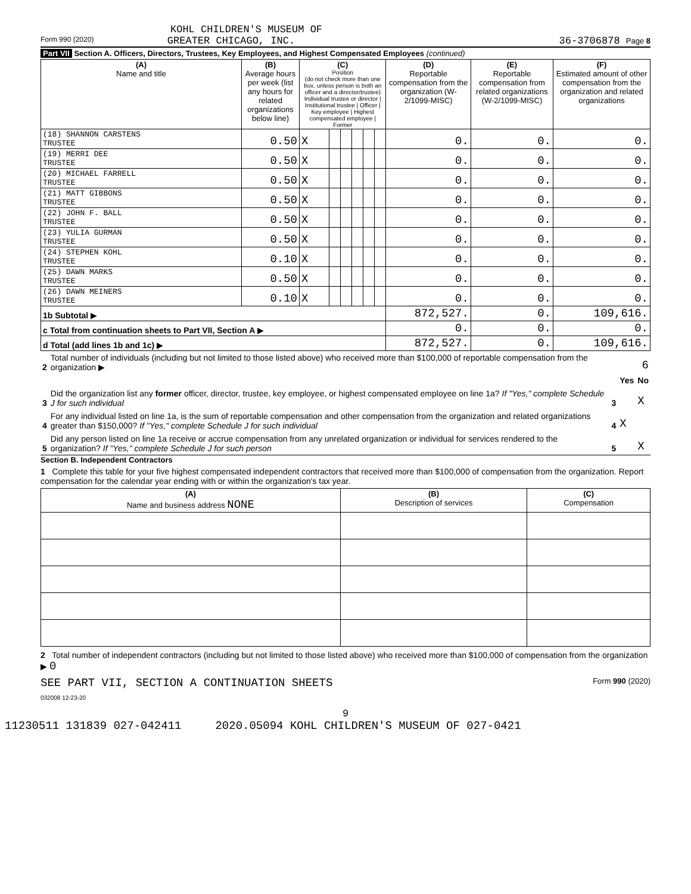KOHL CHILDREN'S MUSEUM OF
Form 990 (2020) GREATER CHICAGO, INC. 36-3706878 Page 8
Part VII Section A. Officers, Directors, Trustees, Key Employees, and Highest Compensated Employees (continued)
| (A) Name and title | (B) Average hours per week (list any hours for related organizations below line) | (C) Position (do not check more than one box, unless person is both an officer and a director/trustee) Individual trustee or director / Institutional trustee / Officer / Key employee / Highest compensated employee / Former | | | | | | (D) Reportable compensation from the organization (W-2/1099-MISC) | (E) Reportable compensation from related organizations (W-2/1099-MISC) | (F) Estimated amount of other compensation from the organization and related organizations |
| --- | --- | --- | --- | --- | --- | --- | --- | --- | --- | --- |
| (18) SHANNON CARSTENS TRUSTEE | 0.50 | X | | | | | | 0. | 0. | 0. |
| (19) MERRI DEE TRUSTEE | 0.50 | X | | | | | | 0. | 0. | 0. |
| (20) MICHAEL FARRELL TRUSTEE | 0.50 | X | | | | | | 0. | 0. | 0. |
| (21) MATT GIBBONS TRUSTEE | 0.50 | X | | | | | | 0. | 0. | 0. |
| (22) JOHN F. BALL TRUSTEE | 0.50 | X | | | | | | 0. | 0. | 0. |
| (23) YULIA GURMAN TRUSTEE | 0.50 | X | | | | | | 0. | 0. | 0. |
| (24) STEPHEN KOHL TRUSTEE | 0.10 | X | | | | | | 0. | 0. | 0. |
| (25) DAWN MARKS TRUSTEE | 0.50 | X | | | | | | 0. | 0. | 0. |
| (26) DAWN MEINERS TRUSTEE | 0.10 | X | | | | | | 0. | 0. | 0. |
| 1b Subtotal ▶ | | | | | | | | 872,527. | 0. | 109,616. |
| c Total from continuation sheets to Part VII, Section A ▶ | | | | | | | | 0. | 0. | 0. |
| d Total (add lines 1b and 1c) ▶ | | | | | | | | 872,527. | 0. | 109,616. |
| 2 | Total number of individuals (including but not limited to those listed above) who received more than $100,000 of reportable compensation from the organization ▶ | 6 | | |
| | | | Yes | No |
| 3 | Did the organization list any former officer, director, trustee, key employee, or highest compensated employee on line 1a? If "Yes," complete Schedule J for such individual | 3 | | X |
| 4 | For any individual listed on line 1a, is the sum of reportable compensation and other compensation from the organization and related organizations greater than $150,000? If "Yes," complete Schedule J for such individual | 4 | X | |
| 5 | Did any person listed on line 1a receive or accrue compensation from any unrelated organization or individual for services rendered to the organization? If "Yes," complete Schedule J for such person | 5 | | X |
Section B. Independent Contractors
1 Complete this table for your five highest compensated independent contractors that received more than $100,000 of compensation from the organization. Report compensation for the calendar year ending with or within the organization's tax year.
| (A) Name and business address NONE | (B) Description of services | (C) Compensation |
| --- | --- | --- |
2 Total number of independent contractors (including but not limited to those listed above) who received more than $100,000 of compensation from the organization ▶ 0
SEE PART VII, SECTION A CONTINUATION SHEETS Form 990 (2020)
032008 12-23-20
9
11230511 131839 027-042411 2020.05094 KOHL CHILDREN'S MUSEUM OF 027-0421